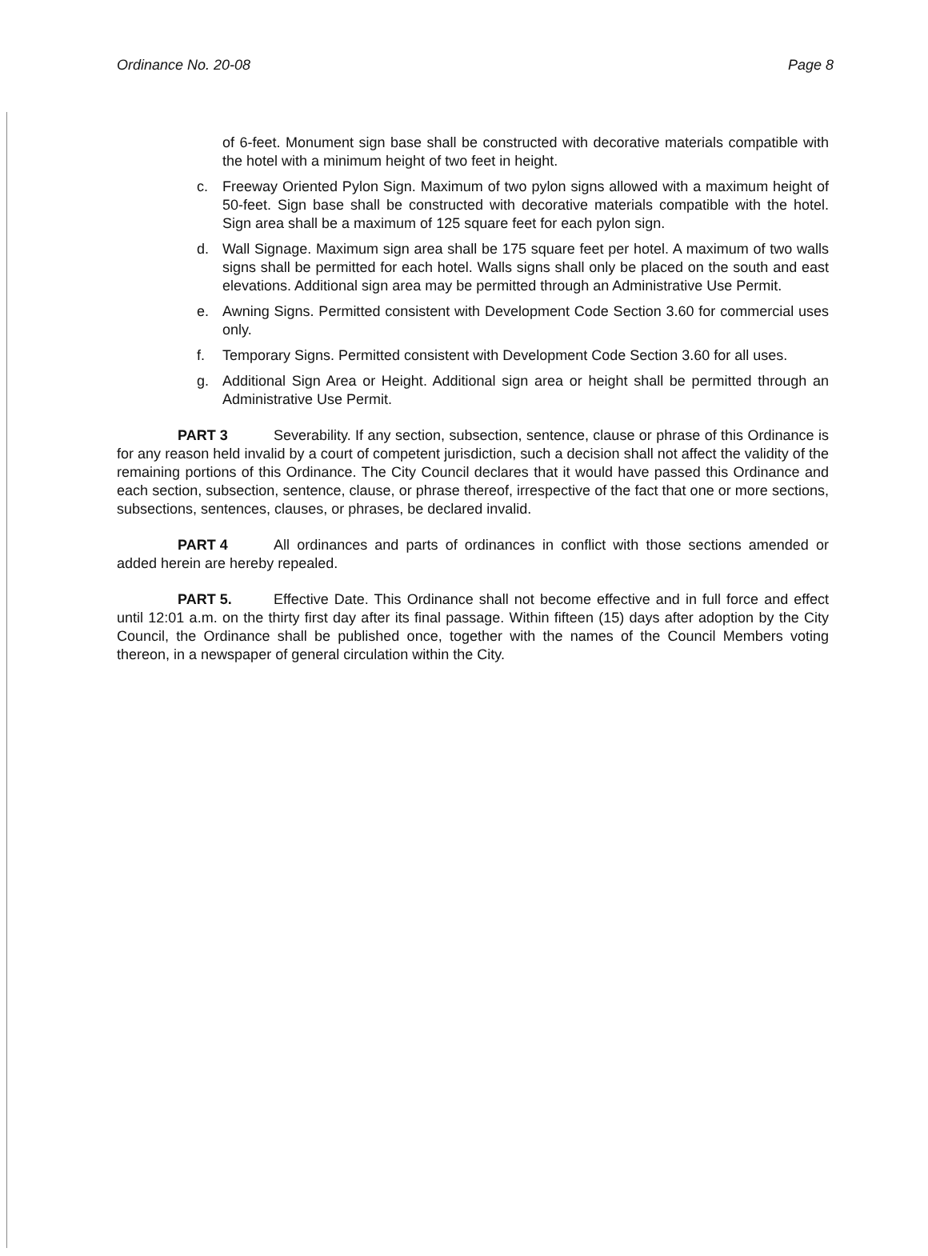Ordinance No. 20-08 Page 8
of 6-feet. Monument sign base shall be constructed with decorative materials compatible with the hotel with a minimum height of two feet in height.
c. Freeway Oriented Pylon Sign. Maximum of two pylon signs allowed with a maximum height of 50-feet. Sign base shall be constructed with decorative materials compatible with the hotel. Sign area shall be a maximum of 125 square feet for each pylon sign.
d. Wall Signage. Maximum sign area shall be 175 square feet per hotel. A maximum of two walls signs shall be permitted for each hotel. Walls signs shall only be placed on the south and east elevations. Additional sign area may be permitted through an Administrative Use Permit.
e. Awning Signs. Permitted consistent with Development Code Section 3.60 for commercial uses only.
f. Temporary Signs. Permitted consistent with Development Code Section 3.60 for all uses.
g. Additional Sign Area or Height. Additional sign area or height shall be permitted through an Administrative Use Permit.
PART 3 Severability. If any section, subsection, sentence, clause or phrase of this Ordinance is for any reason held invalid by a court of competent jurisdiction, such a decision shall not affect the validity of the remaining portions of this Ordinance. The City Council declares that it would have passed this Ordinance and each section, subsection, sentence, clause, or phrase thereof, irrespective of the fact that one or more sections, subsections, sentences, clauses, or phrases, be declared invalid.
PART 4 All ordinances and parts of ordinances in conflict with those sections amended or added herein are hereby repealed.
PART 5. Effective Date. This Ordinance shall not become effective and in full force and effect until 12:01 a.m. on the thirty first day after its final passage. Within fifteen (15) days after adoption by the City Council, the Ordinance shall be published once, together with the names of the Council Members voting thereon, in a newspaper of general circulation within the City.